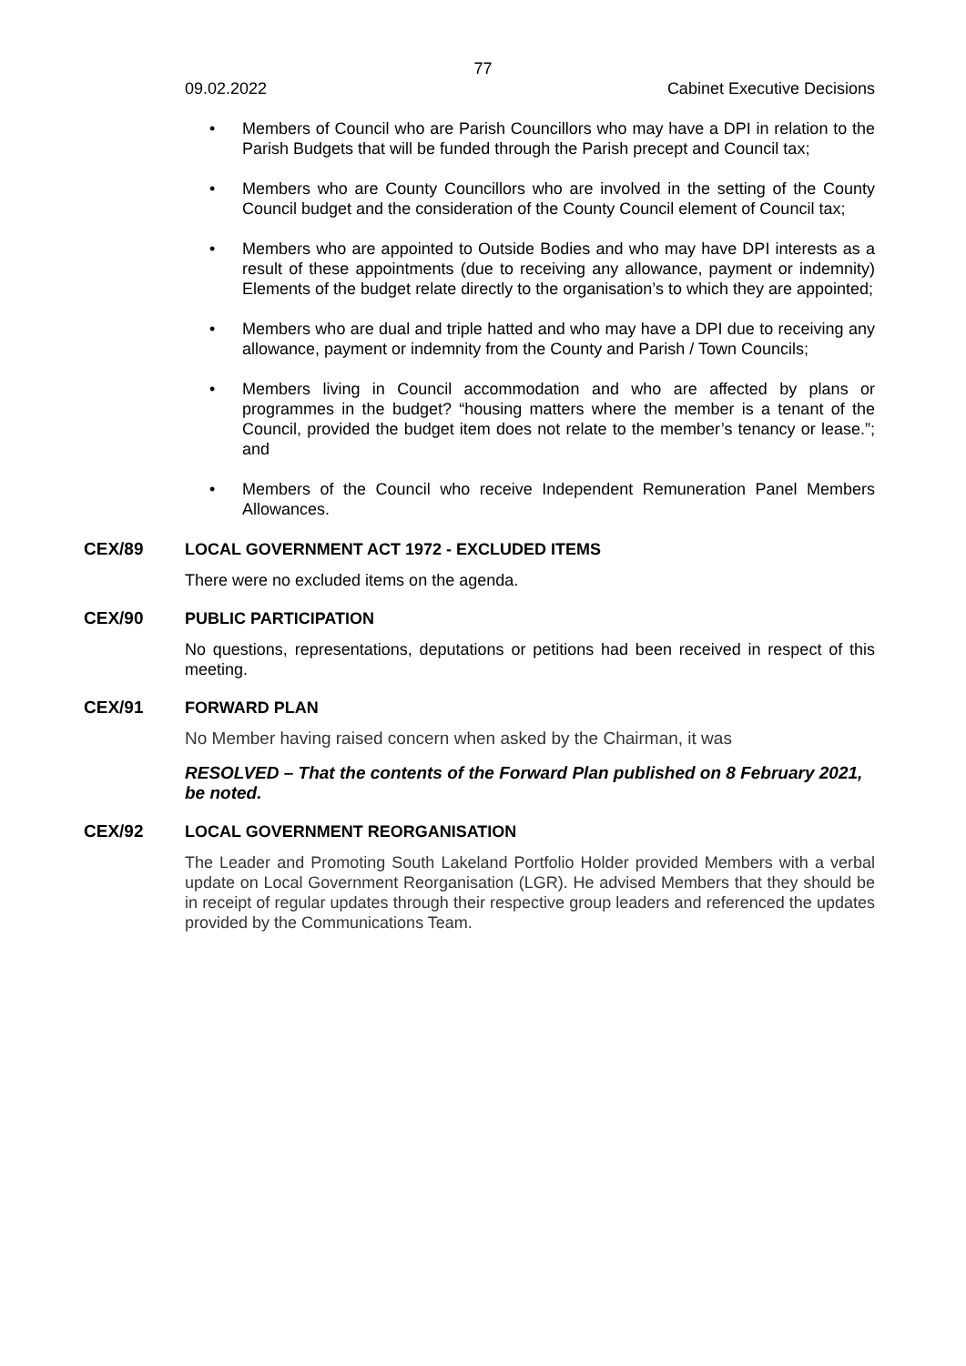77
09.02.2022 Cabinet Executive Decisions
• Members of Council who are Parish Councillors who may have a DPI in relation to the Parish Budgets that will be funded through the Parish precept and Council tax;
• Members who are County Councillors who are involved in the setting of the County Council budget and the consideration of the County Council element of Council tax;
• Members who are appointed to Outside Bodies and who may have DPI interests as a result of these appointments (due to receiving any allowance, payment or indemnity) Elements of the budget relate directly to the organisation’s to which they are appointed;
• Members who are dual and triple hatted and who may have a DPI due to receiving any allowance, payment or indemnity from the County and Parish / Town Councils;
• Members living in Council accommodation and who are affected by plans or programmes in the budget? “housing matters where the member is a tenant of the Council, provided the budget item does not relate to the member’s tenancy or lease.”; and
• Members of the Council who receive Independent Remuneration Panel Members Allowances.
CEX/89 LOCAL GOVERNMENT ACT 1972 - EXCLUDED ITEMS
There were no excluded items on the agenda.
CEX/90 PUBLIC PARTICIPATION
No questions, representations, deputations or petitions had been received in respect of this meeting.
CEX/91 FORWARD PLAN
No Member having raised concern when asked by the Chairman, it was
RESOLVED – That the contents of the Forward Plan published on 8 February 2021, be noted.
CEX/92 LOCAL GOVERNMENT REORGANISATION
The Leader and Promoting South Lakeland Portfolio Holder provided Members with a verbal update on Local Government Reorganisation (LGR). He advised Members that they should be in receipt of regular updates through their respective group leaders and referenced the updates provided by the Communications Team.